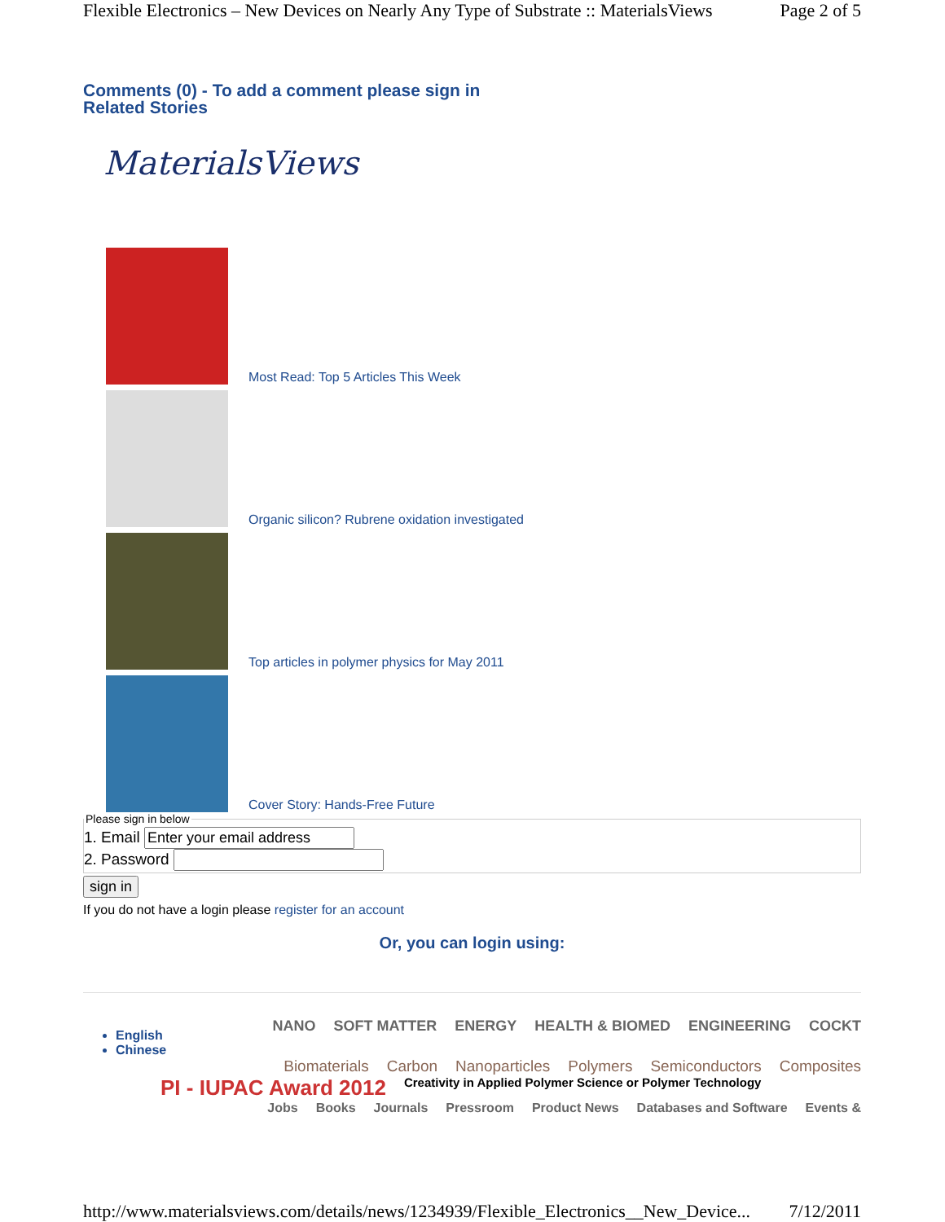Flexible Electronics – New Devices on Nearly Any Type of Substrate :: MaterialsViews Page 2 of 5
Comments (0) - To add a comment please sign in
Related Stories
MaterialsViews
Most Read: Top 5 Articles This Week
Organic silicon? Rubrene oxidation investigated
Top articles in polymer physics for May 2011
Cover Story: Hands-Free Future
Please sign in below 1. Email
2. Password sign in
If you do not have a login please register for an account
Or, you can login using:
NANO SOFT MATTER ENERGY HEALTH & BIOMED ENGINEERING COCKT
English
Chinese
Biomaterials Carbon Nanoparticles Polymers Semiconductors Composites
PI - IUPAC Award 2012 Creativity in Applied Polymer Science or Polymer Technology
Jobs Books Journals Pressroom Product News Databases and Software Events &
http://www.materialsviews.com/details/news/1234939/Flexible_Electronics__New_Device... 7/12/2011